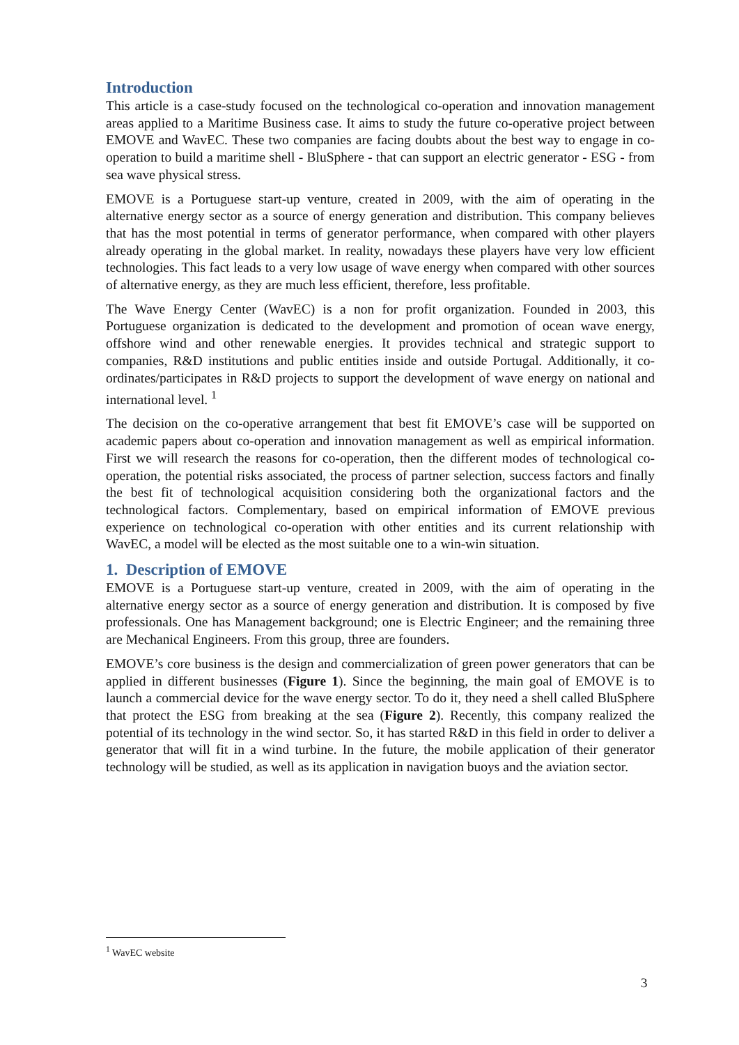Introduction
This article is a case-study focused on the technological co-operation and innovation management areas applied to a Maritime Business case. It aims to study the future co-operative project between EMOVE and WavEC. These two companies are facing doubts about the best way to engage in co-operation to build a maritime shell - BluSphere - that can support an electric generator - ESG - from sea wave physical stress.
EMOVE is a Portuguese start-up venture, created in 2009, with the aim of operating in the alternative energy sector as a source of energy generation and distribution. This company believes that has the most potential in terms of generator performance, when compared with other players already operating in the global market. In reality, nowadays these players have very low efficient technologies. This fact leads to a very low usage of wave energy when compared with other sources of alternative energy, as they are much less efficient, therefore, less profitable.
The Wave Energy Center (WavEC) is a non for profit organization. Founded in 2003, this Portuguese organization is dedicated to the development and promotion of ocean wave energy, offshore wind and other renewable energies. It provides technical and strategic support to companies, R&D institutions and public entities inside and outside Portugal. Additionally, it co-ordinates/participates in R&D projects to support the development of wave energy on national and international level. <sup>1</sup>
The decision on the co-operative arrangement that best fit EMOVE’s case will be supported on academic papers about co-operation and innovation management as well as empirical information. First we will research the reasons for co-operation, then the different modes of technological co-operation, the potential risks associated, the process of partner selection, success factors and finally the best fit of technological acquisition considering both the organizational factors and the technological factors. Complementary, based on empirical information of EMOVE previous experience on technological co-operation with other entities and its current relationship with WavEC, a model will be elected as the most suitable one to a win-win situation.
1. Description of EMOVE
EMOVE is a Portuguese start-up venture, created in 2009, with the aim of operating in the alternative energy sector as a source of energy generation and distribution. It is composed by five professionals. One has Management background; one is Electric Engineer; and the remaining three are Mechanical Engineers. From this group, three are founders.
EMOVE’s core business is the design and commercialization of green power generators that can be applied in different businesses (Figure 1). Since the beginning, the main goal of EMOVE is to launch a commercial device for the wave energy sector. To do it, they need a shell called BluSphere that protect the ESG from breaking at the sea (Figure 2). Recently, this company realized the potential of its technology in the wind sector. So, it has started R&D in this field in order to deliver a generator that will fit in a wind turbine. In the future, the mobile application of their generator technology will be studied, as well as its application in navigation buoys and the aviation sector.
<sup>1</sup> WavEC website
3